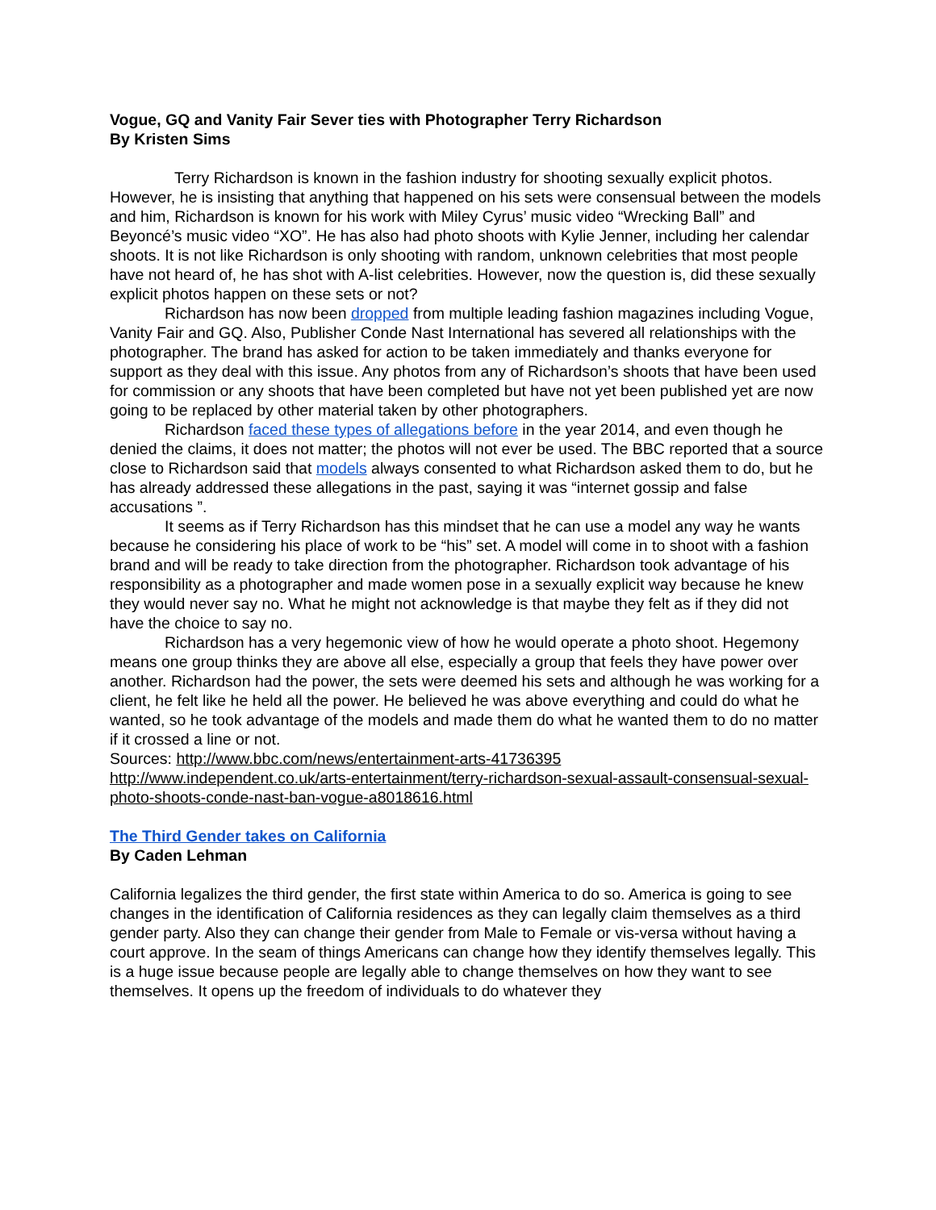Vogue, GQ and Vanity Fair Sever ties with Photographer Terry Richardson
By Kristen Sims
Terry Richardson is known in the fashion industry for shooting sexually explicit photos. However, he is insisting that anything that happened on his sets were consensual between the models and him, Richardson is known for his work with Miley Cyrus’ music video “Wrecking Ball” and Beyoncé’s music video “XO”. He has also had photo shoots with Kylie Jenner, including her calendar shoots. It is not like Richardson is only shooting with random, unknown celebrities that most people have not heard of, he has shot with A-list celebrities. However, now the question is, did these sexually explicit photos happen on these sets or not?
Richardson has now been dropped from multiple leading fashion magazines including Vogue, Vanity Fair and GQ. Also, Publisher Conde Nast International has severed all relationships with the photographer. The brand has asked for action to be taken immediately and thanks everyone for support as they deal with this issue. Any photos from any of Richardson’s shoots that have been used for commission or any shoots that have been completed but have not yet been published yet are now going to be replaced by other material taken by other photographers.
Richardson faced these types of allegations before in the year 2014, and even though he denied the claims, it does not matter; the photos will not ever be used. The BBC reported that a source close to Richardson said that models always consented to what Richardson asked them to do, but he has already addressed these allegations in the past, saying it was “internet gossip and false accusations ”.
It seems as if Terry Richardson has this mindset that he can use a model any way he wants because he considering his place of work to be “his” set. A model will come in to shoot with a fashion brand and will be ready to take direction from the photographer. Richardson took advantage of his responsibility as a photographer and made women pose in a sexually explicit way because he knew they would never say no. What he might not acknowledge is that maybe they felt as if they did not have the choice to say no.
Richardson has a very hegemonic view of how he would operate a photo shoot. Hegemony means one group thinks they are above all else, especially a group that feels they have power over another. Richardson had the power, the sets were deemed his sets and although he was working for a client, he felt like he held all the power. He believed he was above everything and could do what he wanted, so he took advantage of the models and made them do what he wanted them to do no matter if it crossed a line or not.
Sources: http://www.bbc.com/news/entertainment-arts-41736395
http://www.independent.co.uk/arts-entertainment/terry-richardson-sexual-assault-consensual-sexual-photo-shoots-conde-nast-ban-vogue-a8018616.html
The Third Gender takes on California
By Caden Lehman
California legalizes the third gender, the first state within America to do so. America is going to see changes in the identification of California residences as they can legally claim themselves as a third gender party. Also they can change their gender from Male to Female or vis-versa without having a court approve. In the seam of things Americans can change how they identify themselves legally. This is a huge issue because people are legally able to change themselves on how they want to see themselves. It opens up the freedom of individuals to do whatever they